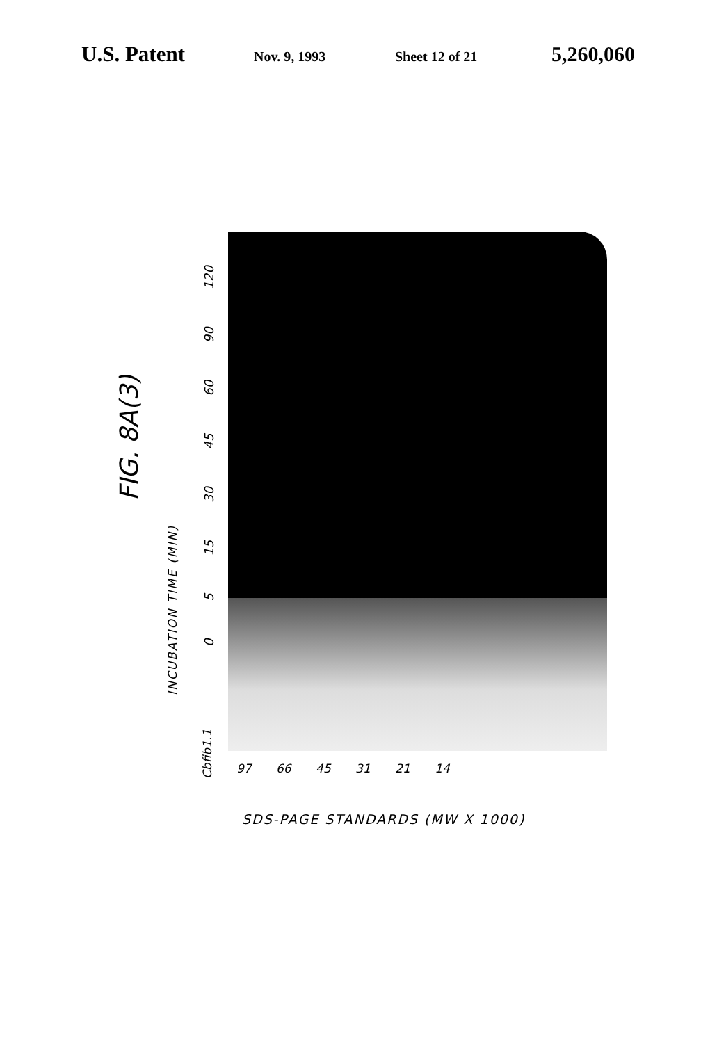U.S. Patent
Nov. 9, 1993 Sheet 12 of 21
5,260,060
FIG. 8A(3)
INCUBATION TIME (MIN)
0 5 15 30 45 60 90 120
Cbfib1.1
97 66 45 31 21 14
SDS-PAGE STANDARDS (MW X 1000)